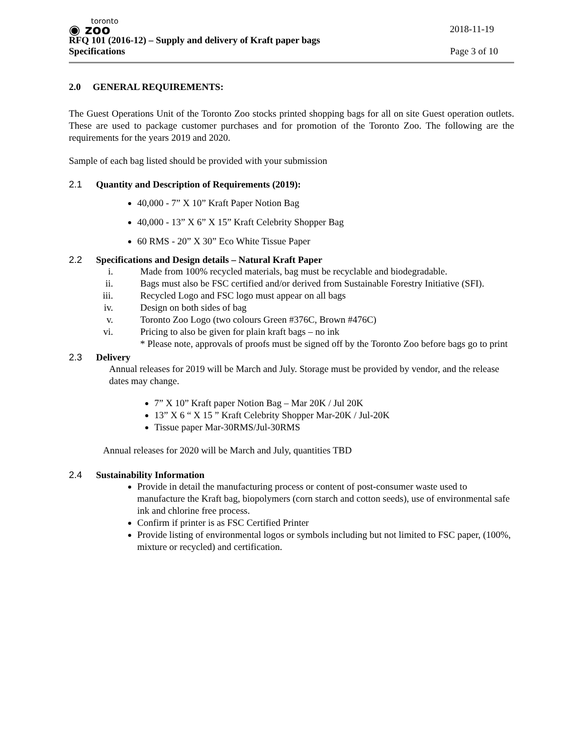toronto
◉ zoo
2018-11-19
RFQ 101 (2016-12) – Supply and delivery of Kraft paper bags
Specifications
Page 3 of 10
2.0 GENERAL REQUIREMENTS:
The Guest Operations Unit of the Toronto Zoo stocks printed shopping bags for all on site Guest operation outlets. These are used to package customer purchases and for promotion of the Toronto Zoo. The following are the requirements for the years 2019 and 2020.
Sample of each bag listed should be provided with your submission
2.1 Quantity and Description of Requirements (2019):
40,000 - 7” X 10” Kraft Paper Notion Bag
40,000 - 13” X 6” X 15” Kraft Celebrity Shopper Bag
60 RMS - 20” X 30” Eco White Tissue Paper
2.2 Specifications and Design details – Natural Kraft Paper
i. Made from 100% recycled materials, bag must be recyclable and biodegradable.
ii. Bags must also be FSC certified and/or derived from Sustainable Forestry Initiative (SFI).
iii. Recycled Logo and FSC logo must appear on all bags
iv. Design on both sides of bag
v. Toronto Zoo Logo (two colours Green #376C, Brown #476C)
vi. Pricing to also be given for plain kraft bags – no ink
* Please note, approvals of proofs must be signed off by the Toronto Zoo before bags go to print
2.3 Delivery
Annual releases for 2019 will be March and July. Storage must be provided by vendor, and the release dates may change.
7” X 10” Kraft paper Notion Bag – Mar 20K / Jul 20K
13” X 6 “ X 15 ” Kraft Celebrity Shopper Mar-20K / Jul-20K
Tissue paper Mar-30RMS/Jul-30RMS
Annual releases for 2020 will be March and July, quantities TBD
2.4 Sustainability Information
Provide in detail the manufacturing process or content of post-consumer waste used to manufacture the Kraft bag, biopolymers (corn starch and cotton seeds), use of environmental safe ink and chlorine free process.
Confirm if printer is as FSC Certified Printer
Provide listing of environmental logos or symbols including but not limited to FSC paper, (100%, mixture or recycled) and certification.